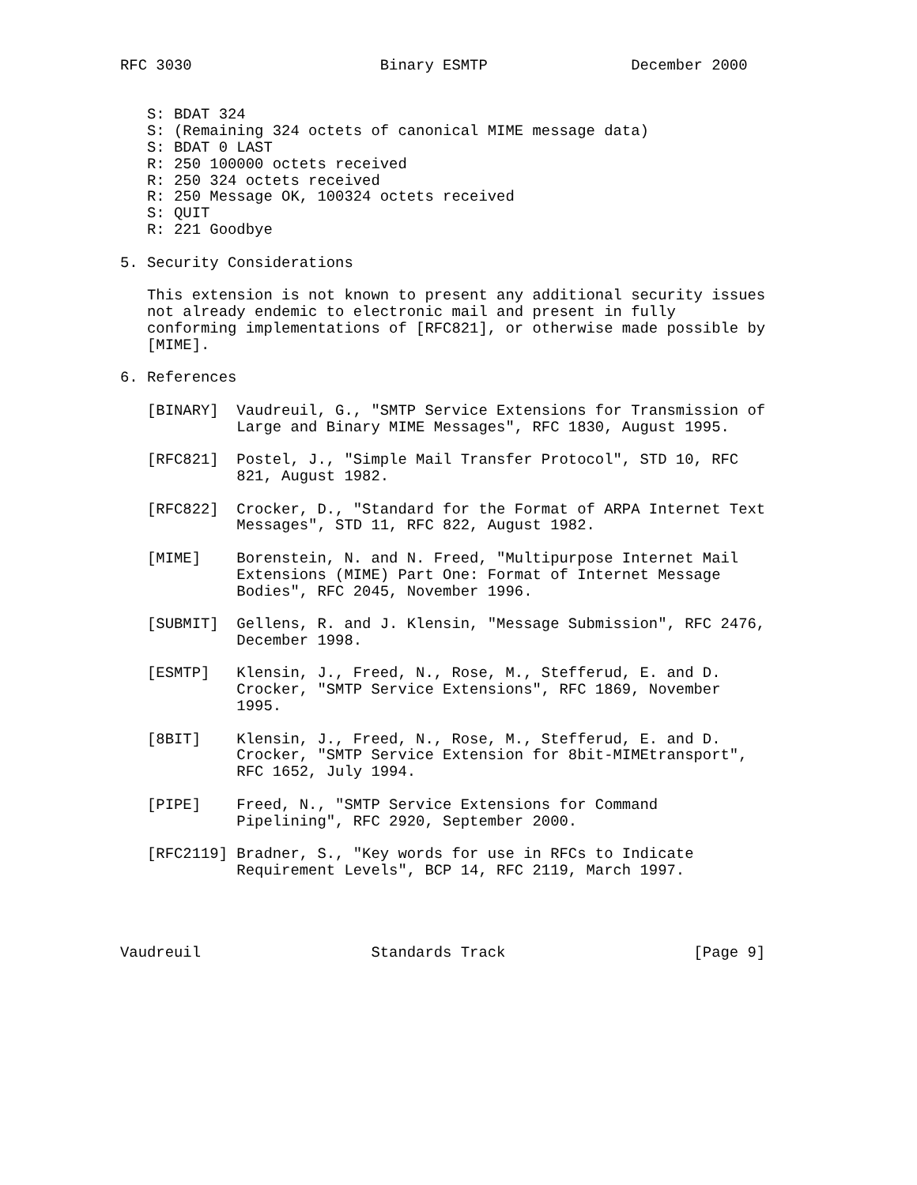RFC 3030                     Binary ESMTP                December 2000


   S: BDAT 324
   S: (Remaining 324 octets of canonical MIME message data)
   S: BDAT 0 LAST
   R: 250 100000 octets received
   R: 250 324 octets received
   R: 250 Message OK, 100324 octets received
   S: QUIT
   R: 221 Goodbye

5. Security Considerations

   This extension is not known to present any additional security issues
   not already endemic to electronic mail and present in fully
   conforming implementations of [RFC821], or otherwise made possible by
   [MIME].

6. References

   [BINARY]  Vaudreuil, G., "SMTP Service Extensions for Transmission of
             Large and Binary MIME Messages", RFC 1830, August 1995.

   [RFC821]  Postel, J., "Simple Mail Transfer Protocol", STD 10, RFC
             821, August 1982.

   [RFC822]  Crocker, D., "Standard for the Format of ARPA Internet Text
             Messages", STD 11, RFC 822, August 1982.

   [MIME]    Borenstein, N. and N. Freed, "Multipurpose Internet Mail
             Extensions (MIME) Part One: Format of Internet Message
             Bodies", RFC 2045, November 1996.

   [SUBMIT]  Gellens, R. and J. Klensin, "Message Submission", RFC 2476,
             December 1998.

   [ESMTP]   Klensin, J., Freed, N., Rose, M., Stefferud, E. and D.
             Crocker, "SMTP Service Extensions", RFC 1869, November
             1995.

   [8BIT]    Klensin, J., Freed, N., Rose, M., Stefferud, E. and D.
             Crocker, "SMTP Service Extension for 8bit-MIMEtransport",
             RFC 1652, July 1994.

   [PIPE]    Freed, N., "SMTP Service Extensions for Command
             Pipelining", RFC 2920, September 2000.

   [RFC2119] Bradner, S., "Key words for use in RFCs to Indicate
             Requirement Levels", BCP 14, RFC 2119, March 1997.




Vaudreuil                   Standards Track                     [Page 9]